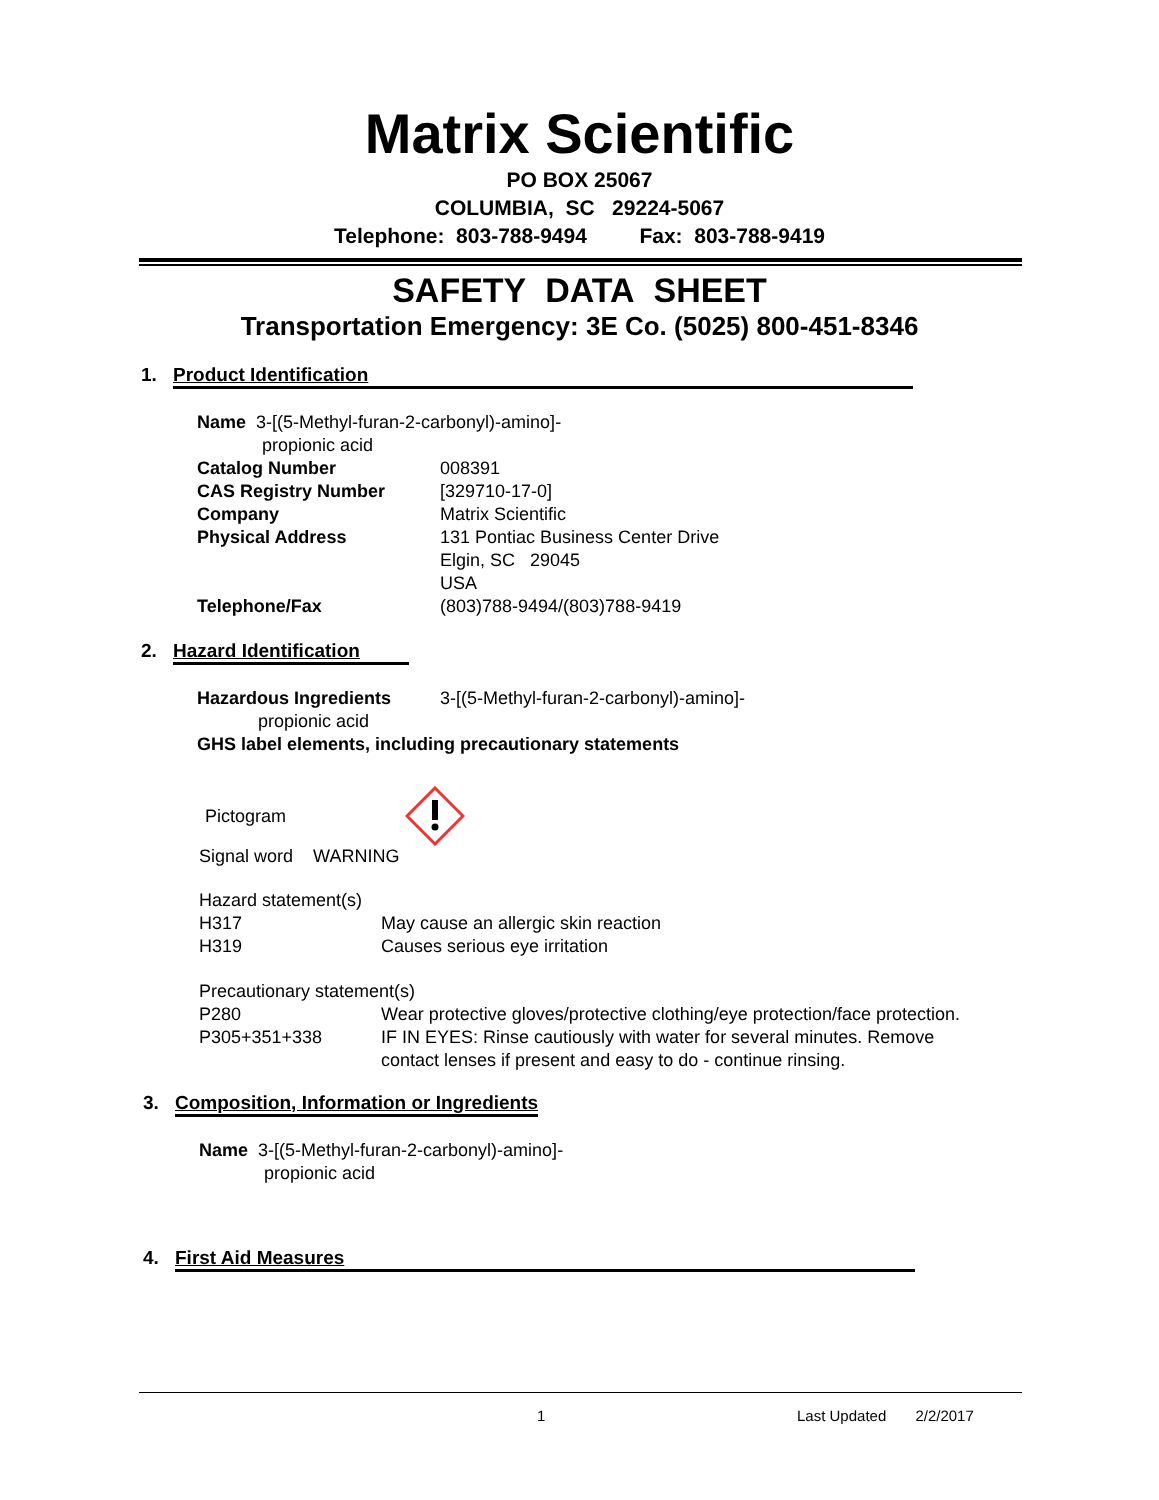Matrix Scientific
PO BOX 25067
COLUMBIA, SC 29224-5067
Telephone: 803-788-9494 Fax: 803-788-9419
SAFETY DATA SHEET
Transportation Emergency: 3E Co. (5025) 800-451-8346
1. Product Identification
| Name 3-[(5-Methyl-furan-2-carbonyl)-amino]- propionic acid | |
| Catalog Number | 008391 |
| CAS Registry Number | [329710-17-0] |
| Company | Matrix Scientific |
| Physical Address | 131 Pontiac Business Center Drive Elgin, SC 29045 USA |
| Telephone/Fax | (803)788-9494/(803)788-9419 |
2. Hazard Identification
| Hazardous Ingredients | 3-[(5-Methyl-furan-2-carbonyl)-amino]- |
| propionic acid | |
| GHS label elements, including precautionary statements | |
Pictogram
Signal word WARNING
| Hazard statement(s) | |
| H317 | May cause an allergic skin reaction |
| H319 | Causes serious eye irritation |
| Precautionary statement(s) | |
| P280 | Wear protective gloves/protective clothing/eye protection/face protection. |
| P305+351+338 | IF IN EYES: Rinse cautiously with water for several minutes. Remove contact lenses if present and easy to do - continue rinsing. |
3. Composition, Information or Ingredients
Name 3-[(5-Methyl-furan-2-carbonyl)-amino]-
propionic acid
4. First Aid Measures
1 Last Updated 2/2/2017